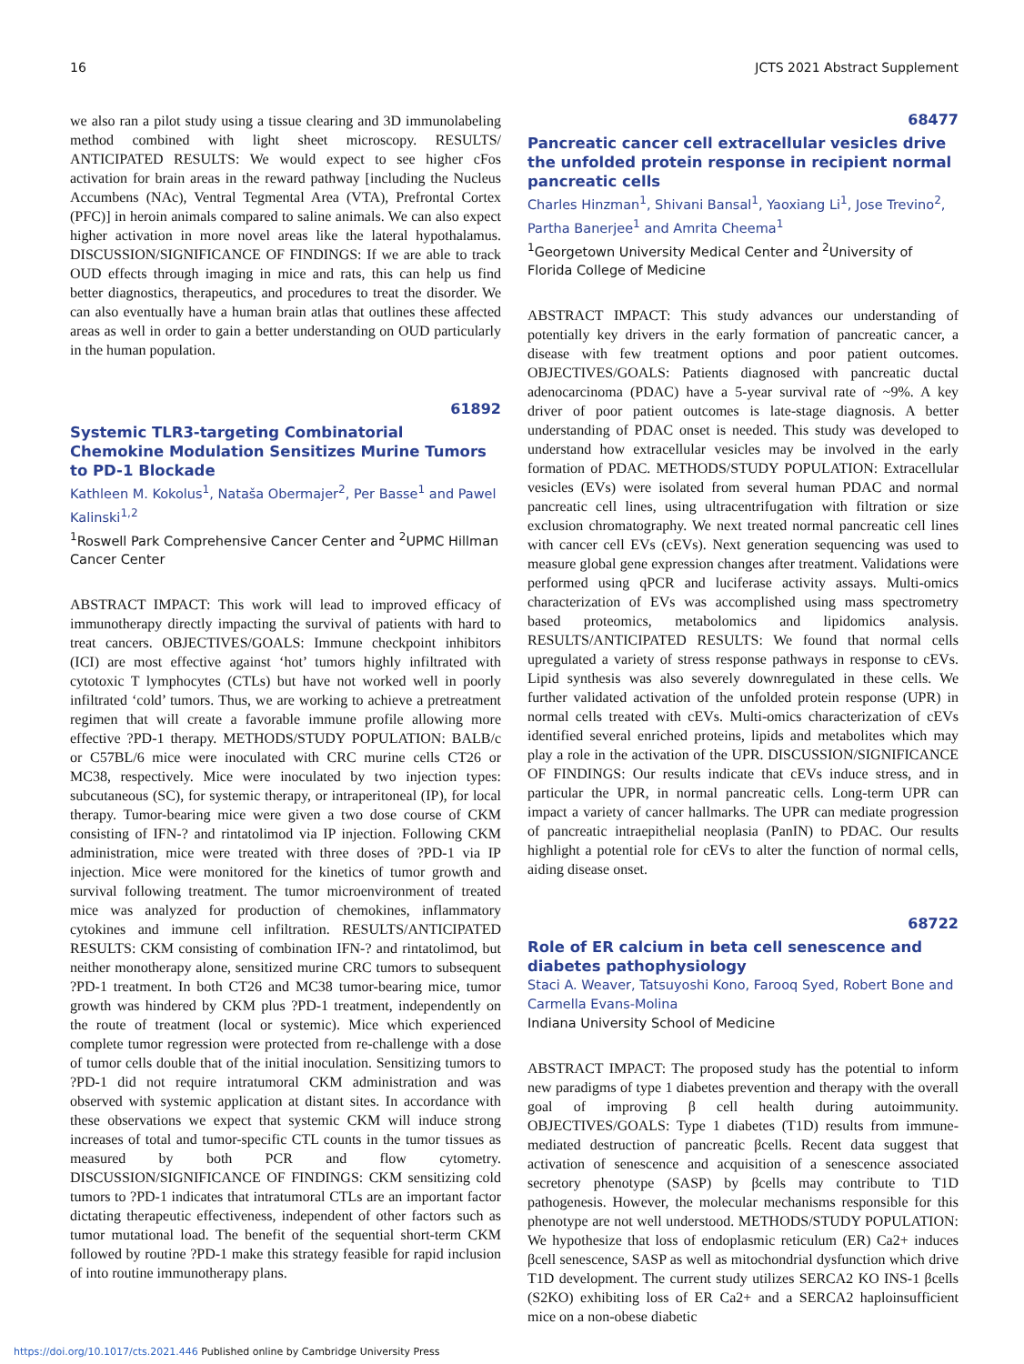16 JCTS 2021 Abstract Supplement
we also ran a pilot study using a tissue clearing and 3D immunolabeling method combined with light sheet microscopy. RESULTS/ ANTICIPATED RESULTS: We would expect to see higher cFos activation for brain areas in the reward pathway [including the Nucleus Accumbens (NAc), Ventral Tegmental Area (VTA), Prefrontal Cortex (PFC)] in heroin animals compared to saline animals. We can also expect higher activation in more novel areas like the lateral hypothalamus. DISCUSSION/SIGNIFICANCE OF FINDINGS: If we are able to track OUD effects through imaging in mice and rats, this can help us find better diagnostics, therapeutics, and procedures to treat the disorder. We can also eventually have a human brain atlas that outlines these affected areas as well in order to gain a better understanding on OUD particularly in the human population.
61892
Systemic TLR3-targeting Combinatorial Chemokine Modulation Sensitizes Murine Tumors to PD-1 Blockade
Kathleen M. Kokolus<sup>1</sup>, Nataša Obermajer<sup>2</sup>, Per Basse<sup>1</sup> and Pawel Kalinski<sup>1,2</sup>
<sup>1</sup> Roswell Park Comprehensive Cancer Center and <sup>2</sup>UPMC Hillman Cancer Center
ABSTRACT IMPACT: This work will lead to improved efficacy of immunotherapy directly impacting the survival of patients with hard to treat cancers. OBJECTIVES/GOALS: Immune checkpoint inhibitors (ICI) are most effective against ‘hot’ tumors highly infiltrated with cytotoxic T lymphocytes (CTLs) but have not worked well in poorly infiltrated ‘cold’ tumors. Thus, we are working to achieve a pretreatment regimen that will create a favorable immune profile allowing more effective ?PD-1 therapy. METHODS/STUDY POPULATION: BALB/c or C57BL/6 mice were inoculated with CRC murine cells CT26 or MC38, respectively. Mice were inoculated by two injection types: subcutaneous (SC), for systemic therapy, or intraperitoneal (IP), for local therapy. Tumor-bearing mice were given a two dose course of CKM consisting of IFN-? and rintatolimod via IP injection. Following CKM administration, mice were treated with three doses of ?PD-1 via IP injection. Mice were monitored for the kinetics of tumor growth and survival following treatment. The tumor microenvironment of treated mice was analyzed for production of chemokines, inflammatory cytokines and immune cell infiltration. RESULTS/ANTICIPATED RESULTS: CKM consisting of combination IFN-? and rintatolimod, but neither monotherapy alone, sensitized murine CRC tumors to subsequent ?PD-1 treatment. In both CT26 and MC38 tumor-bearing mice, tumor growth was hindered by CKM plus ?PD-1 treatment, independently on the route of treatment (local or systemic). Mice which experienced complete tumor regression were protected from re-challenge with a dose of tumor cells double that of the initial inoculation. Sensitizing tumors to ?PD-1 did not require intratumoral CKM administration and was observed with systemic application at distant sites. In accordance with these observations we expect that systemic CKM will induce strong increases of total and tumor-specific CTL counts in the tumor tissues as measured by both PCR and flow cytometry. DISCUSSION/SIGNIFICANCE OF FINDINGS: CKM sensitizing cold tumors to ?PD-1 indicates that intratumoral CTLs are an important factor dictating therapeutic effectiveness, independent of other factors such as tumor mutational load. The benefit of the sequential short-term CKM followed by routine ?PD-1 make this strategy feasible for rapid inclusion of into routine immunotherapy plans.
68477
Pancreatic cancer cell extracellular vesicles drive the unfolded protein response in recipient normal pancreatic cells
Charles Hinzman<sup>1</sup>, Shivani Bansal<sup>1</sup>, Yaoxiang Li<sup>1</sup>, Jose Trevino<sup>2</sup>, Partha Banerjee<sup>1</sup> and Amrita Cheema<sup>1</sup>
<sup>1</sup> Georgetown University Medical Center and <sup>2</sup>University of Florida College of Medicine
ABSTRACT IMPACT: This study advances our understanding of potentially key drivers in the early formation of pancreatic cancer, a disease with few treatment options and poor patient outcomes. OBJECTIVES/GOALS: Patients diagnosed with pancreatic ductal adenocarcinoma (PDAC) have a 5-year survival rate of ~9%. A key driver of poor patient outcomes is late-stage diagnosis. A better understanding of PDAC onset is needed. This study was developed to understand how extracellular vesicles may be involved in the early formation of PDAC. METHODS/STUDY POPULATION: Extracellular vesicles (EVs) were isolated from several human PDAC and normal pancreatic cell lines, using ultracentrifugation with filtration or size exclusion chromatography. We next treated normal pancreatic cell lines with cancer cell EVs (cEVs). Next generation sequencing was used to measure global gene expression changes after treatment. Validations were performed using qPCR and luciferase activity assays. Multi-omics characterization of EVs was accomplished using mass spectrometry based proteomics, metabolomics and lipidomics analysis. RESULTS/ANTICIPATED RESULTS: We found that normal cells upregulated a variety of stress response pathways in response to cEVs. Lipid synthesis was also severely downregulated in these cells. We further validated activation of the unfolded protein response (UPR) in normal cells treated with cEVs. Multi-omics characterization of cEVs identified several enriched proteins, lipids and metabolites which may play a role in the activation of the UPR. DISCUSSION/SIGNIFICANCE OF FINDINGS: Our results indicate that cEVs induce stress, and in particular the UPR, in normal pancreatic cells. Long-term UPR can impact a variety of cancer hallmarks. The UPR can mediate progression of pancreatic intraepithelial neoplasia (PanIN) to PDAC. Our results highlight a potential role for cEVs to alter the function of normal cells, aiding disease onset.
68722
Role of ER calcium in beta cell senescence and diabetes pathophysiology
Staci A. Weaver, Tatsuyoshi Kono, Farooq Syed, Robert Bone and Carmella Evans-Molina
Indiana University School of Medicine
ABSTRACT IMPACT: The proposed study has the potential to inform new paradigms of type 1 diabetes prevention and therapy with the overall goal of improving β cell health during autoimmunity. OBJECTIVES/GOALS: Type 1 diabetes (T1D) results from immune-mediated destruction of pancreatic βcells. Recent data suggest that activation of senescence and acquisition of a senescence associated secretory phenotype (SASP) by βcells may contribute to T1D pathogenesis. However, the molecular mechanisms responsible for this phenotype are not well understood. METHODS/STUDY POPULATION: We hypothesize that loss of endoplasmic reticulum (ER) Ca2+ induces βcell senescence, SASP as well as mitochondrial dysfunction which drive T1D development. The current study utilizes SERCA2 KO INS-1 βcells (S2KO) exhibiting loss of ER Ca2+ and a SERCA2 haploinsufficient mice on a non-obese diabetic
https://doi.org/10.1017/cts.2021.446 Published online by Cambridge University Press